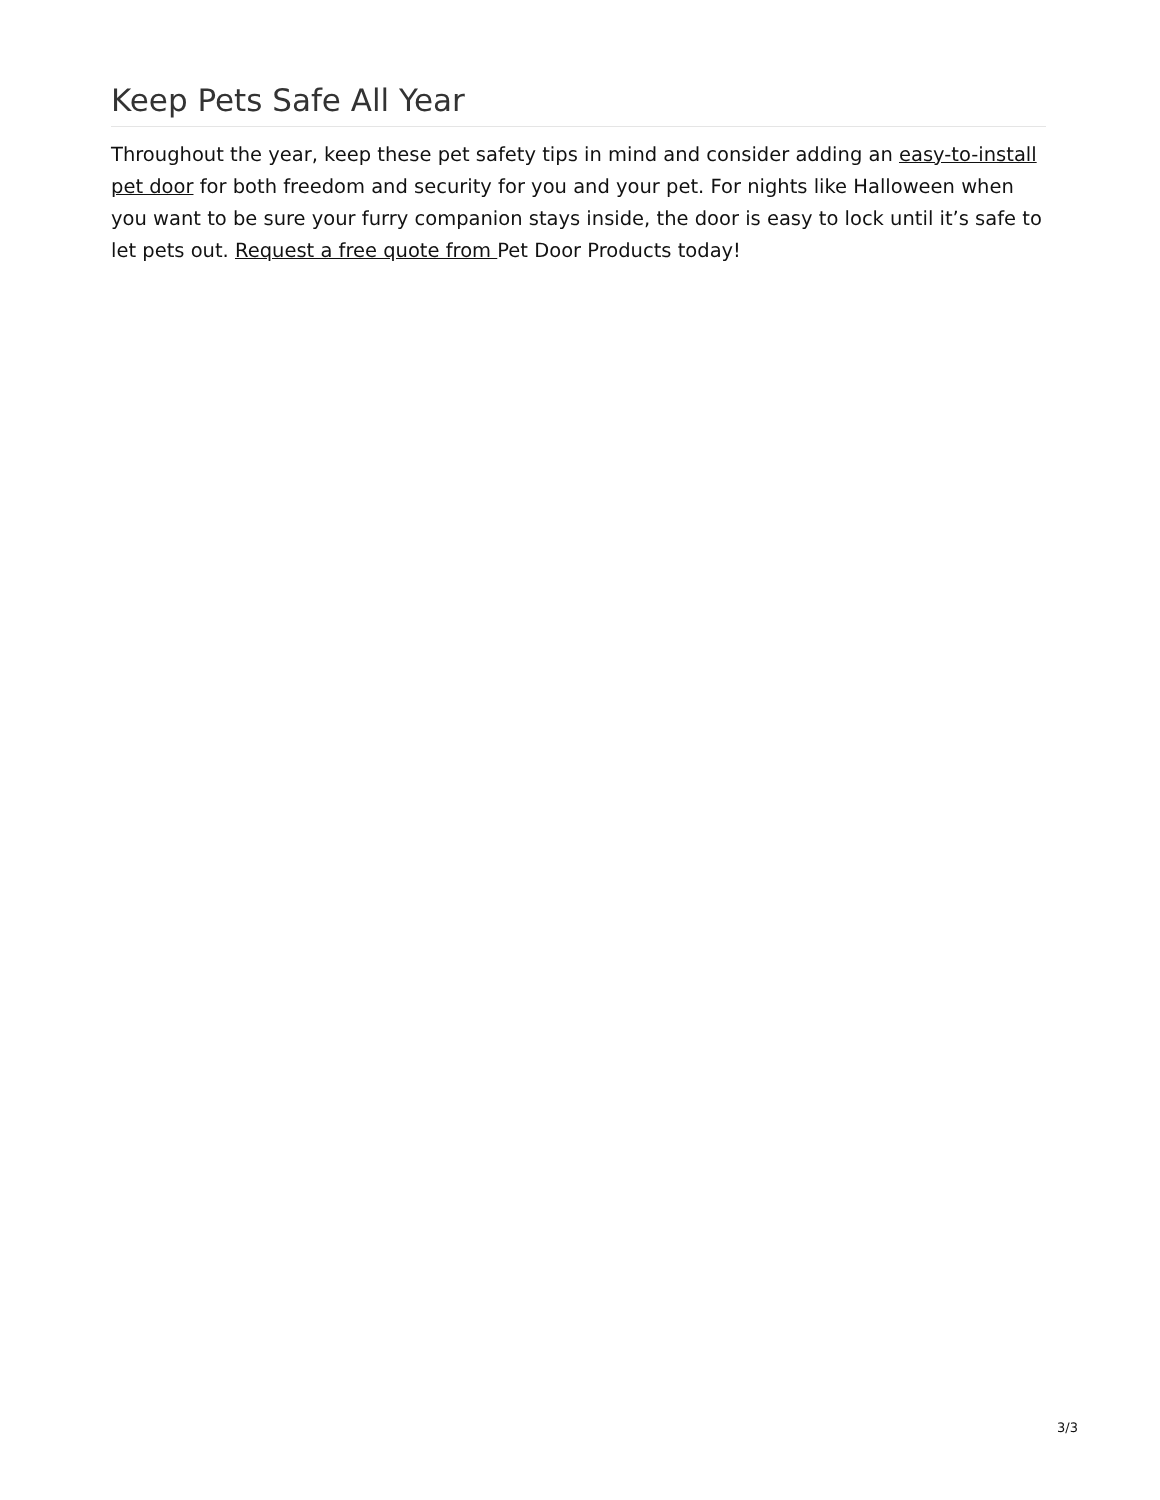Keep Pets Safe All Year
Throughout the year, keep these pet safety tips in mind and consider adding an easy-to-install pet door for both freedom and security for you and your pet. For nights like Halloween when you want to be sure your furry companion stays inside, the door is easy to lock until it’s safe to let pets out. Request a free quote from Pet Door Products today!
3/3